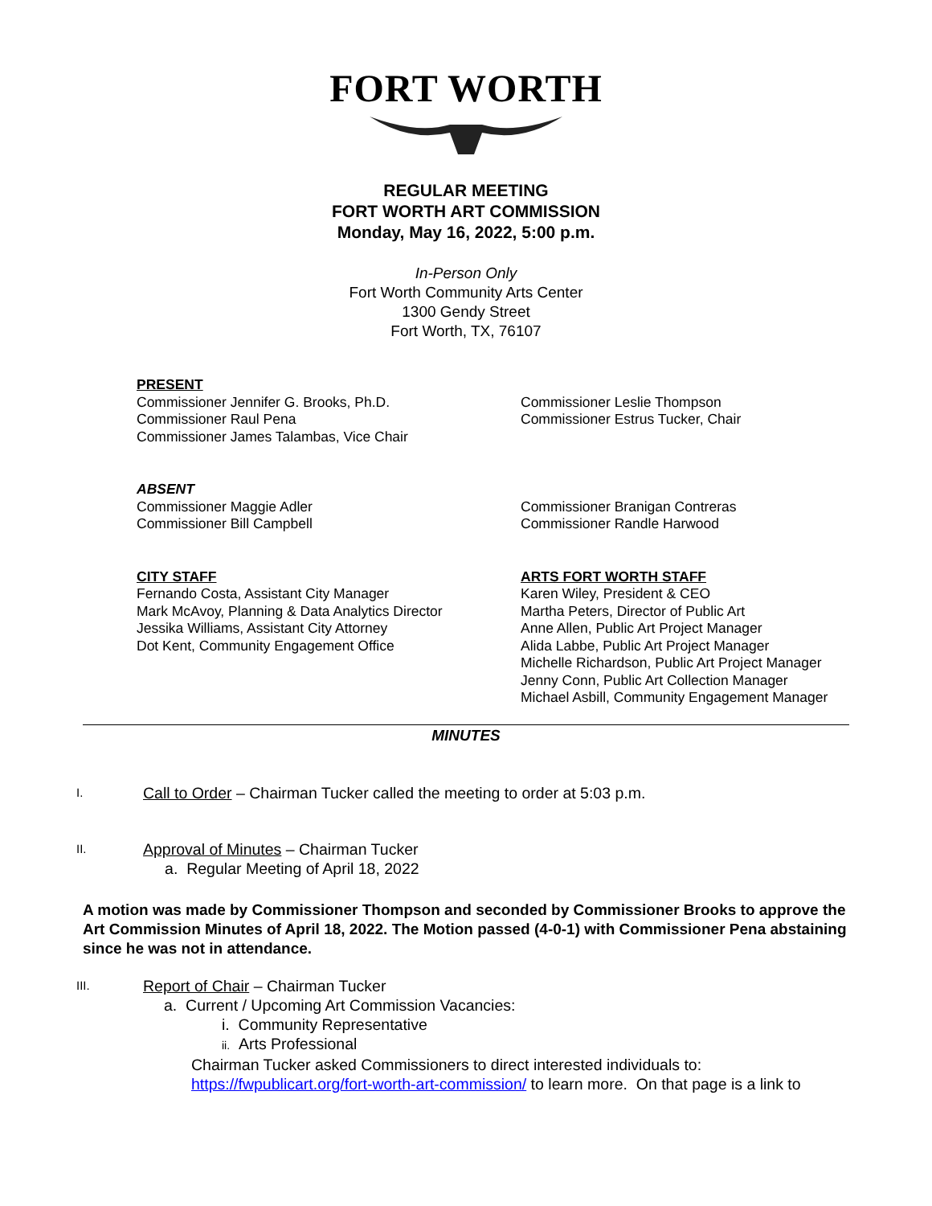FORT WORTH
REGULAR MEETING
FORT WORTH ART COMMISSION
Monday, May 16, 2022, 5:00 p.m.
In-Person Only
Fort Worth Community Arts Center
1300 Gendy Street
Fort Worth, TX, 76107
PRESENT
Commissioner Jennifer G. Brooks, Ph.D.
Commissioner Raul Pena
Commissioner James Talambas, Vice Chair
Commissioner Leslie Thompson
Commissioner Estrus Tucker, Chair
ABSENT
Commissioner Maggie Adler
Commissioner Bill Campbell
Commissioner Branigan Contreras
Commissioner Randle Harwood
CITY STAFF
Fernando Costa, Assistant City Manager
Mark McAvoy, Planning & Data Analytics Director
Jessika Williams, Assistant City Attorney
Dot Kent, Community Engagement Office
ARTS FORT WORTH STAFF
Karen Wiley, President & CEO
Martha Peters, Director of Public Art
Anne Allen, Public Art Project Manager
Alida Labbe, Public Art Project Manager
Michelle Richardson, Public Art Project Manager
Jenny Conn, Public Art Collection Manager
Michael Asbill, Community Engagement Manager
MINUTES
I.
Call to Order – Chairman Tucker called the meeting to order at 5:03 p.m.
II.
Approval of Minutes – Chairman Tucker
a. Regular Meeting of April 18, 2022
A motion was made by Commissioner Thompson and seconded by Commissioner Brooks to approve the Art Commission Minutes of April 18, 2022. The Motion passed (4-0-1) with Commissioner Pena abstaining since he was not in attendance.
III.
Report of Chair – Chairman Tucker
a. Current / Upcoming Art Commission Vacancies:
i. Community Representative
ii. Arts Professional
Chairman Tucker asked Commissioners to direct interested individuals to:
https://fwpublicart.org/fort-worth-art-commission/ to learn more. On that page is a link to